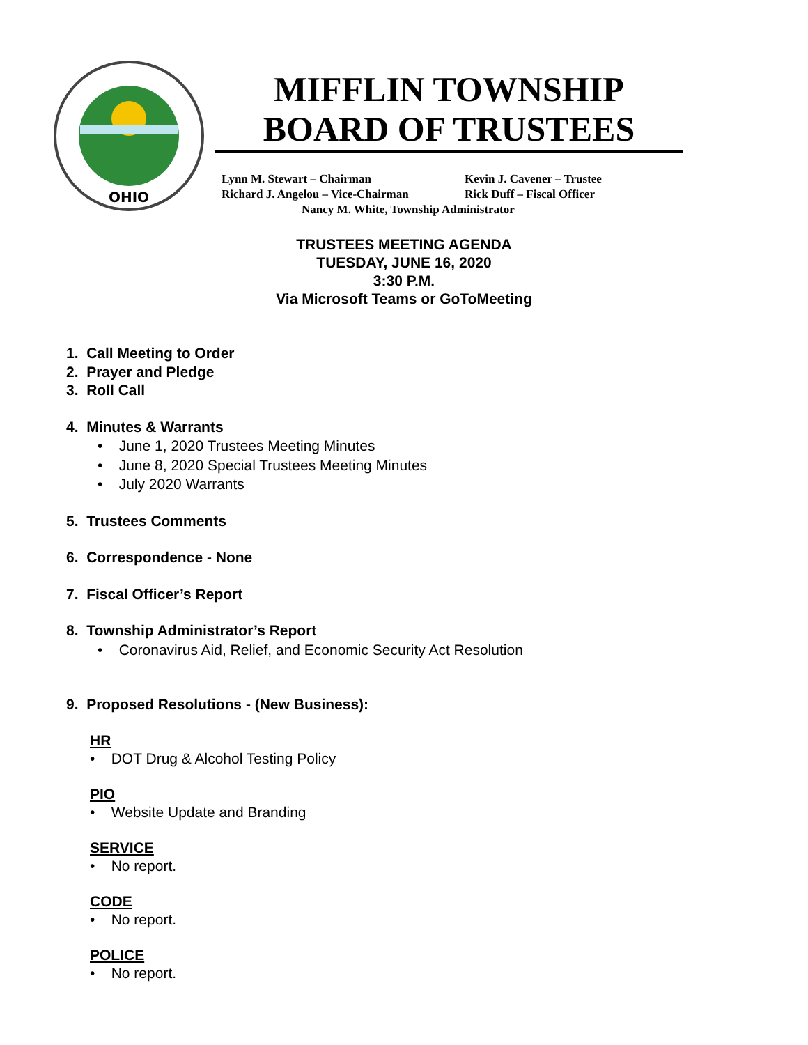OHIO
MIFFLIN TOWNSHIP
BOARD OF TRUSTEES
| Lynn M. Stewart – Chairman | Kevin J. Cavener – Trustee |
| Richard J. Angelou – Vice-Chairman | Rick Duff – Fiscal Officer |
| Nancy M. White, Township Administrator | |
TRUSTEES MEETING AGENDA
TUESDAY, JUNE 16, 2020
3:30 P.M.
Via Microsoft Teams or GoToMeeting
1. Call Meeting to Order
2. Prayer and Pledge
3. Roll Call
4. Minutes & Warrants
• June 1, 2020 Trustees Meeting Minutes
• June 8, 2020 Special Trustees Meeting Minutes
• July 2020 Warrants
5. Trustees Comments
6. Correspondence - None
7. Fiscal Officer’s Report
8. Township Administrator’s Report
• Coronavirus Aid, Relief, and Economic Security Act Resolution
9. Proposed Resolutions - (New Business):
HR
• DOT Drug & Alcohol Testing Policy
PIO
• Website Update and Branding
SERVICE
• No report.
CODE
• No report.
POLICE
• No report.